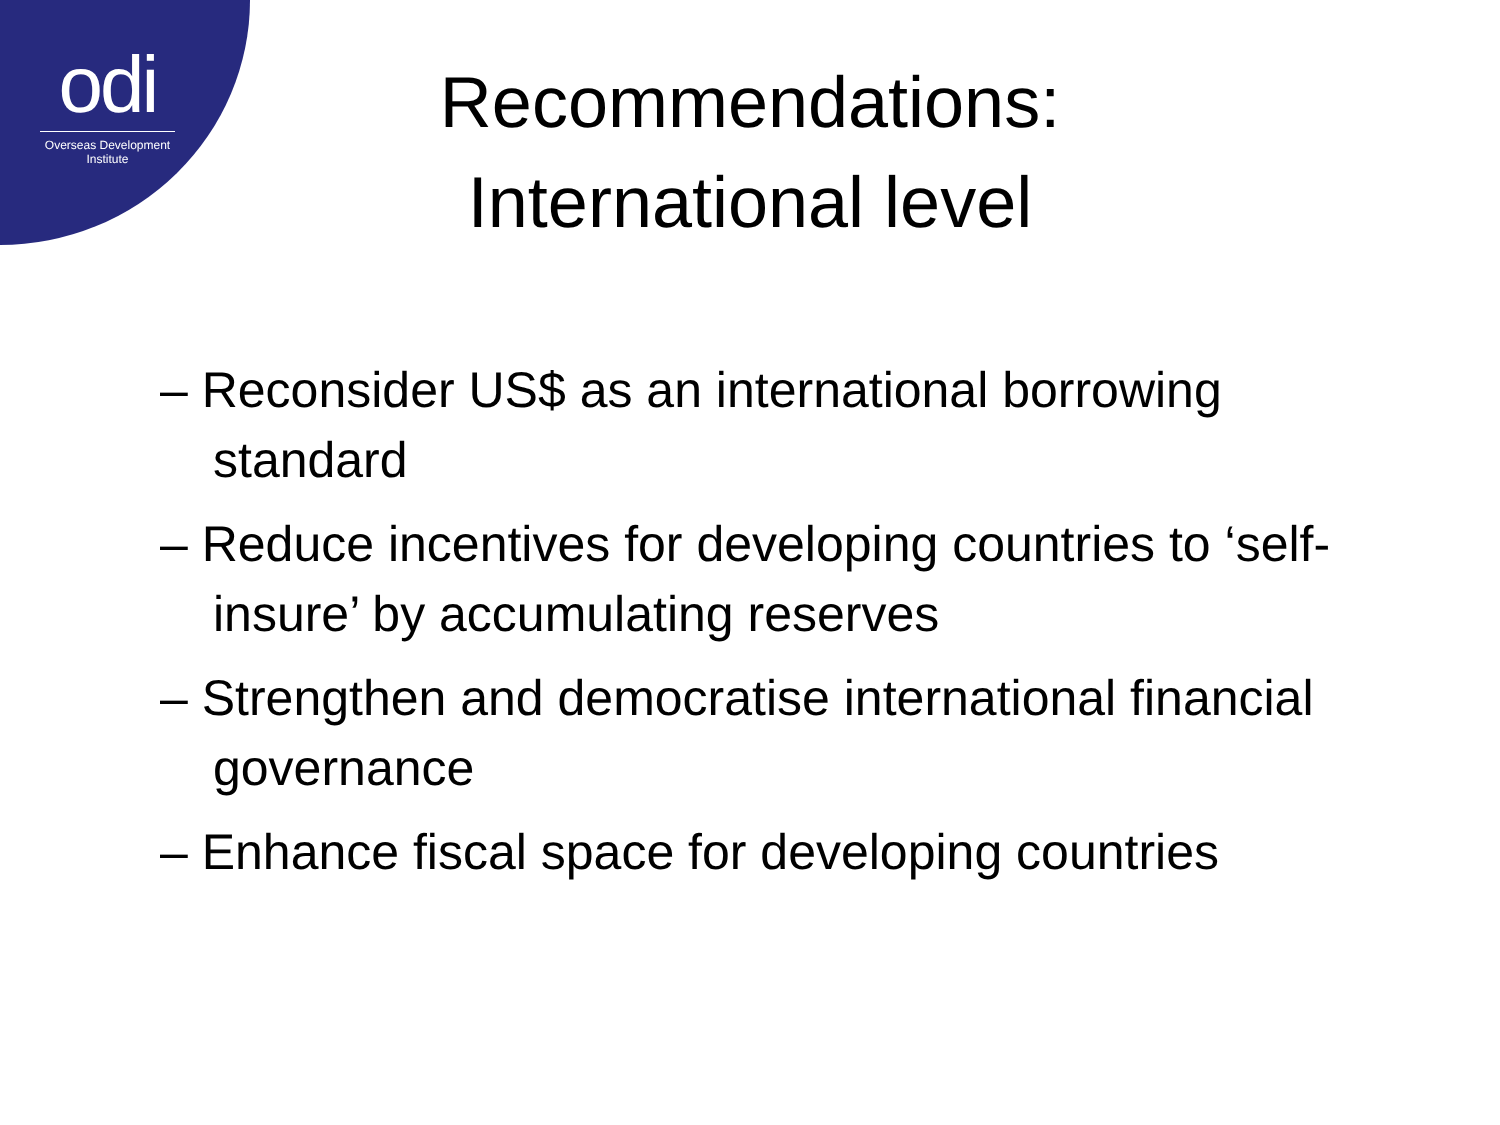odi
Overseas Development Institute
Recommendations:
International level
– Reconsider US$ as an international borrowing standard
– Reduce incentives for developing countries to ‘self-insure’ by accumulating reserves
– Strengthen and democratise international financial governance
– Enhance fiscal space for developing countries